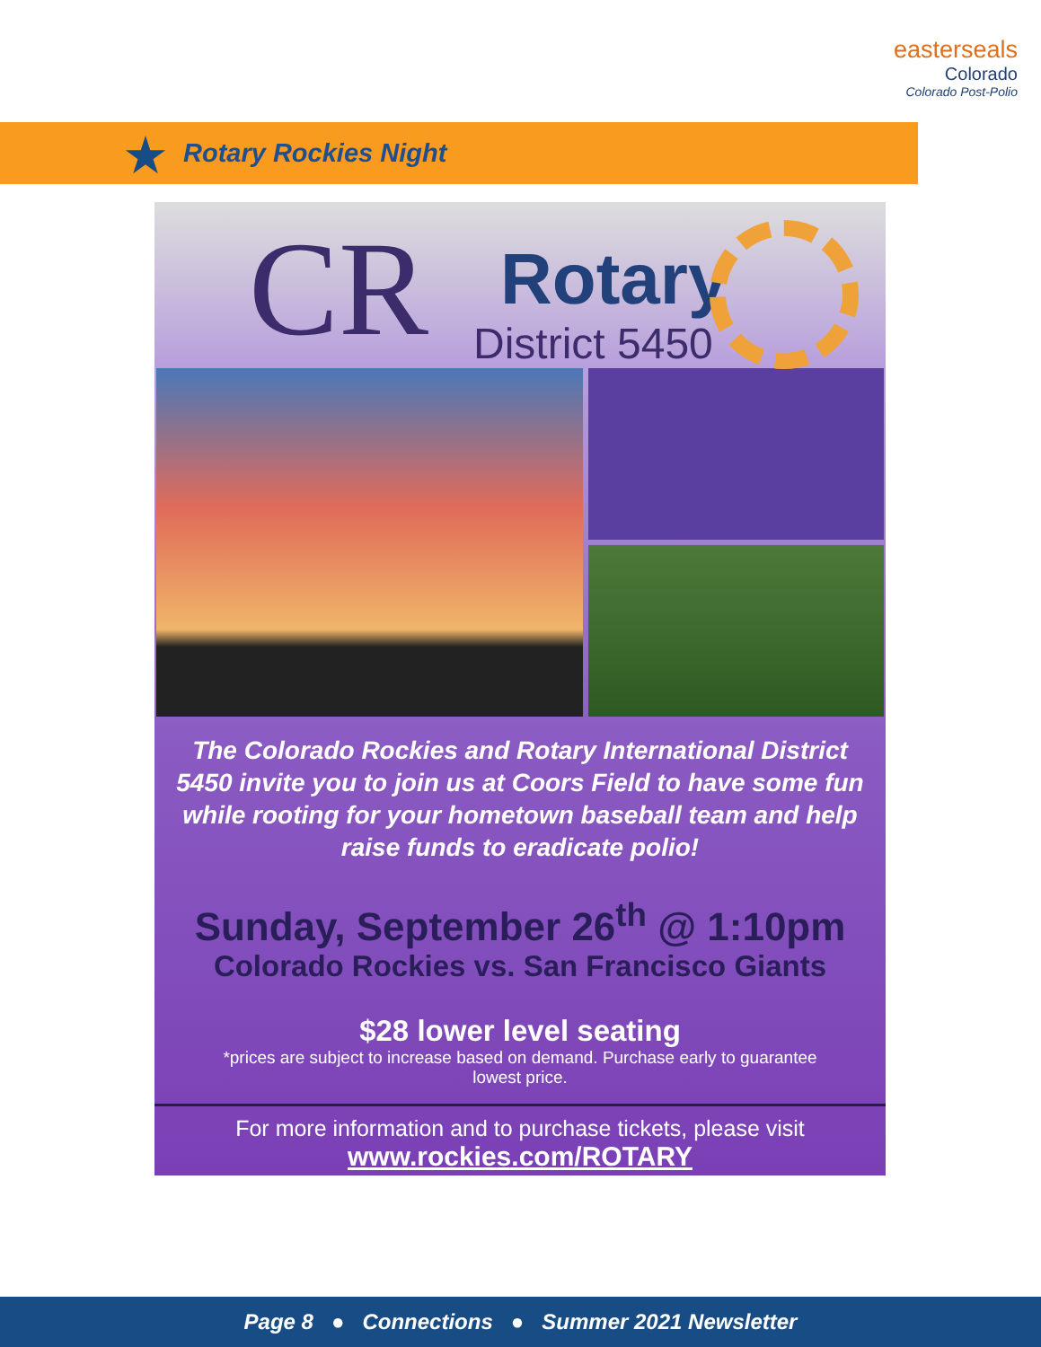easterseals
Colorado
Colorado Post-Polio
Rotary Rockies Night ★
CR Rotary
District 5450
The Colorado Rockies and Rotary International District 5450 invite you to join us at Coors Field to have some fun while rooting for your hometown baseball team and help raise funds to eradicate polio!
Sunday, September 26<sup>th</sup> @ 1:10pm
Colorado Rockies vs. San Francisco Giants
$28 lower level seating
*prices are subject to increase based on demand. Purchase early to guarantee lowest price.
For more information and to purchase tickets, please visit
www.rockies.com/ROTARY
Page 8 ● Connections ● Summer 2021 Newsletter